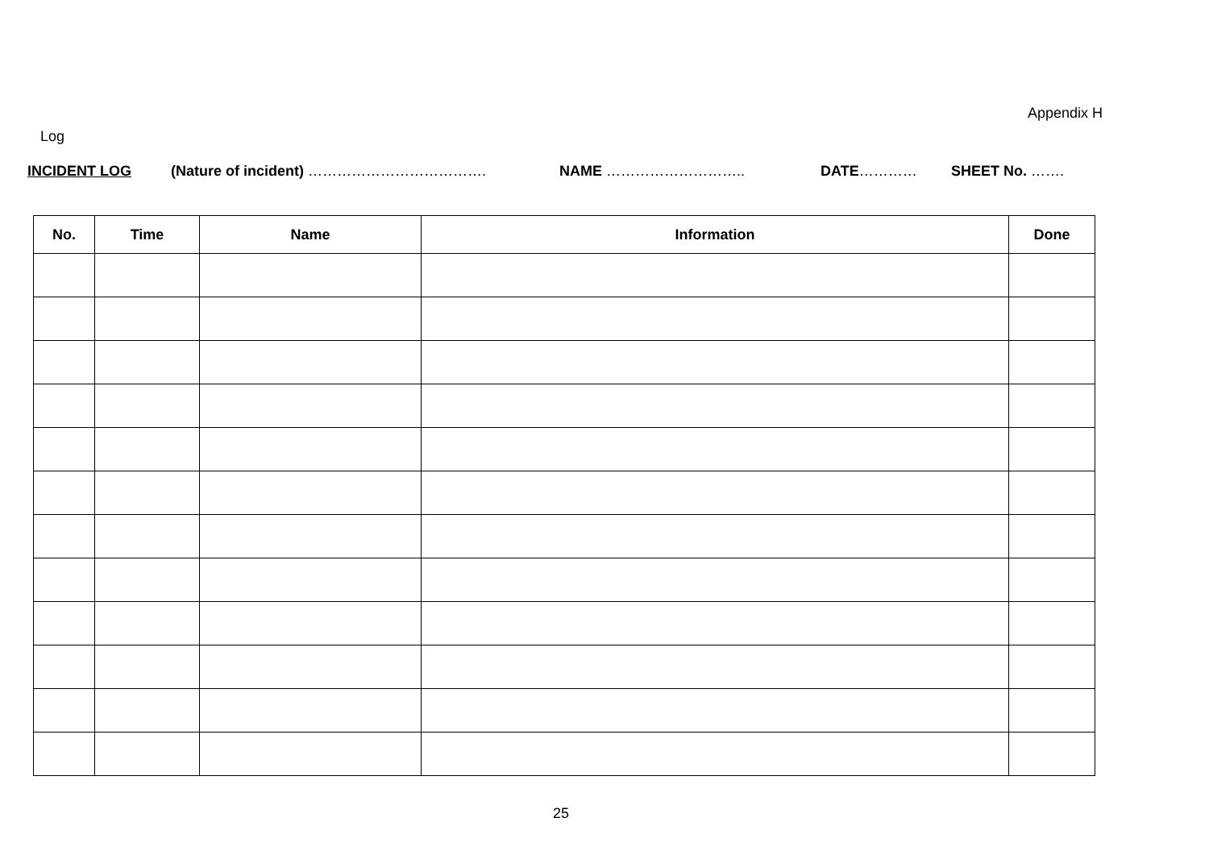Appendix H
Log
INCIDENT LOG (Nature of incident) ………………………………. NAME ……………………….. DATE………… SHEET No. …….
| No. | Time | Name | Information | Done |
| --- | --- | --- | --- | --- |
25